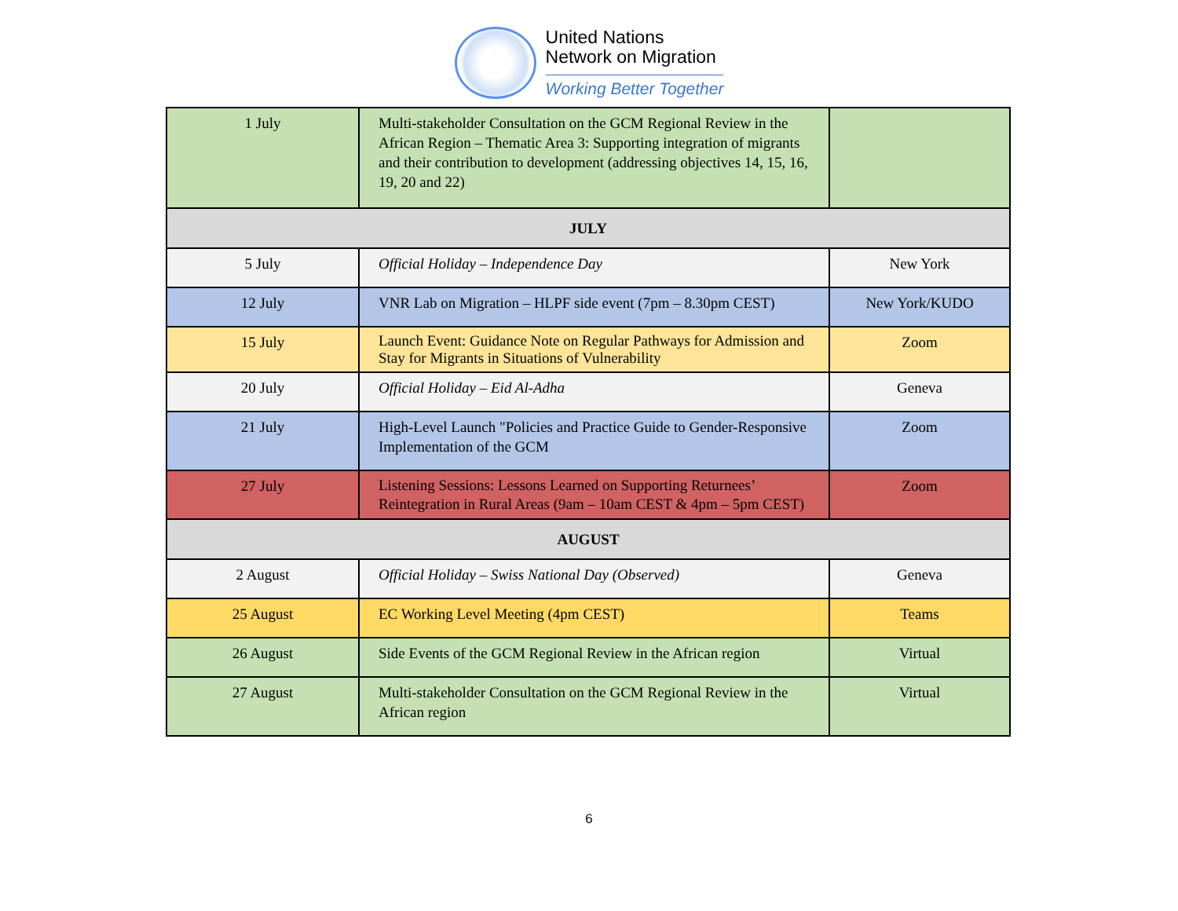United Nations
Network on Migration
Working Better Together
| 1 July | Multi-stakeholder Consultation on the GCM Regional Review in the African Region – Thematic Area 3: Supporting integration of migrants and their contribution to development (addressing objectives 14, 15, 16, 19, 20 and 22) | |
| JULY | | |
| 5 July | Official Holiday – Independence Day | New York |
| 12 July | VNR Lab on Migration – HLPF side event (7pm – 8.30pm CEST) | New York/KUDO |
| 15 July | Launch Event: Guidance Note on Regular Pathways for Admission and Stay for Migrants in Situations of Vulnerability | Zoom |
| 20 July | Official Holiday – Eid Al-Adha | Geneva |
| 21 July | High-Level Launch "Policies and Practice Guide to Gender-Responsive Implementation of the GCM | Zoom |
| 27 July | Listening Sessions: Lessons Learned on Supporting Returnees’ Reintegration in Rural Areas (9am – 10am CEST & 4pm – 5pm CEST) | Zoom |
| AUGUST | | |
| 2 August | Official Holiday – Swiss National Day (Observed) | Geneva |
| 25 August | EC Working Level Meeting (4pm CEST) | Teams |
| 26 August | Side Events of the GCM Regional Review in the African region | Virtual |
| 27 August | Multi-stakeholder Consultation on the GCM Regional Review in the African region | Virtual |
6